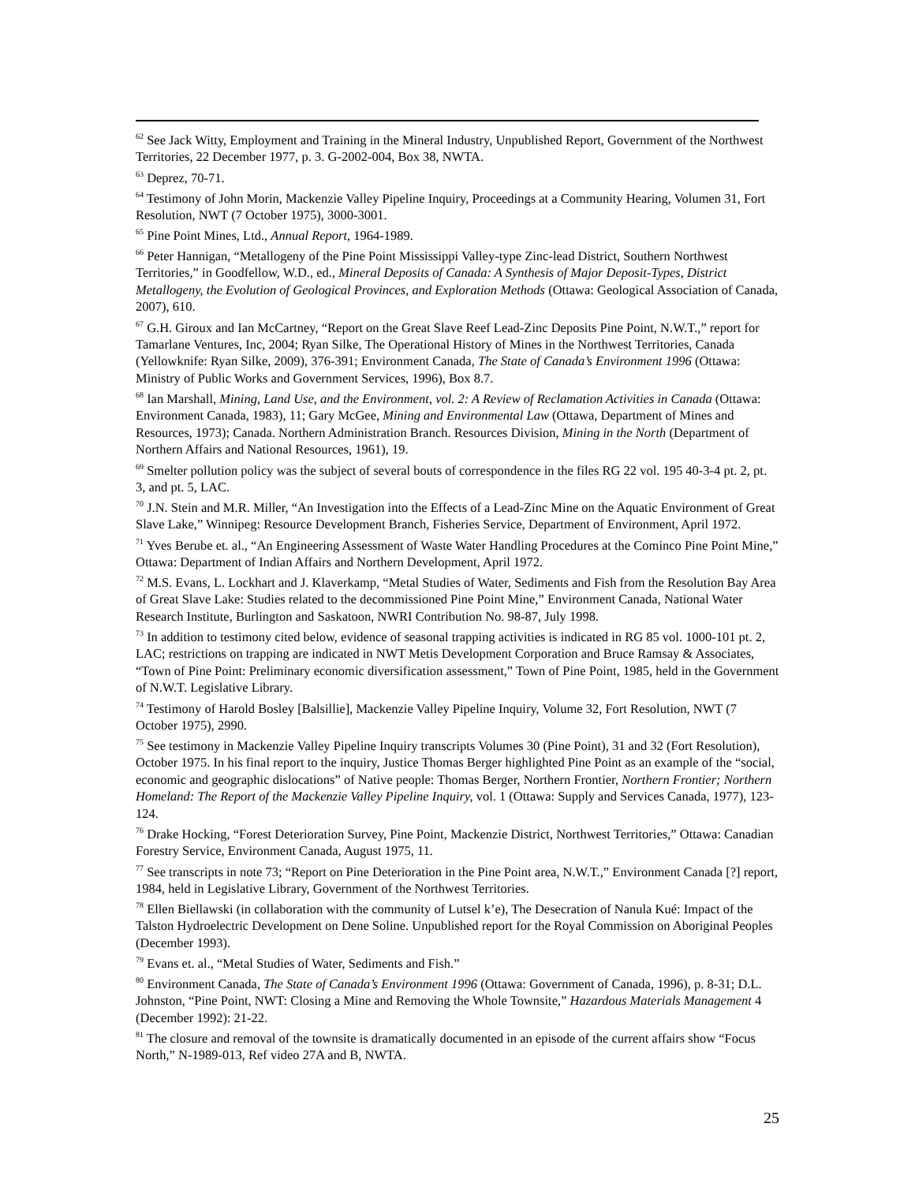<sup>62</sup> See Jack Witty, Employment and Training in the Mineral Industry, Unpublished Report, Government of the Northwest Territories, 22 December 1977, p. 3. G-2002-004, Box 38, NWTA.
<sup>63</sup> Deprez, 70-71.
<sup>64</sup> Testimony of John Morin, Mackenzie Valley Pipeline Inquiry, Proceedings at a Community Hearing, Volumen 31, Fort Resolution, NWT (7 October 1975), 3000-3001.
<sup>65</sup> Pine Point Mines, Ltd., Annual Report, 1964-1989.
<sup>66</sup> Peter Hannigan, “Metallogeny of the Pine Point Mississippi Valley-type Zinc-lead District, Southern Northwest Territories,” in Goodfellow, W.D., ed., Mineral Deposits of Canada: A Synthesis of Major Deposit-Types, District Metallogeny, the Evolution of Geological Provinces, and Exploration Methods (Ottawa: Geological Association of Canada, 2007), 610.
<sup>67</sup> G.H. Giroux and Ian McCartney, “Report on the Great Slave Reef Lead-Zinc Deposits Pine Point, N.W.T.,” report for Tamarlane Ventures, Inc, 2004; Ryan Silke, The Operational History of Mines in the Northwest Territories, Canada (Yellowknife: Ryan Silke, 2009), 376-391; Environment Canada, The State of Canada’s Environment 1996 (Ottawa: Ministry of Public Works and Government Services, 1996), Box 8.7.
<sup>68</sup> Ian Marshall, Mining, Land Use, and the Environment, vol. 2: A Review of Reclamation Activities in Canada (Ottawa: Environment Canada, 1983), 11; Gary McGee, Mining and Environmental Law (Ottawa, Department of Mines and Resources, 1973); Canada. Northern Administration Branch. Resources Division, Mining in the North (Department of Northern Affairs and National Resources, 1961), 19.
<sup>69</sup> Smelter pollution policy was the subject of several bouts of correspondence in the files RG 22 vol. 195 40-3-4 pt. 2, pt. 3, and pt. 5, LAC.
<sup>70</sup> J.N. Stein and M.R. Miller, “An Investigation into the Effects of a Lead-Zinc Mine on the Aquatic Environment of Great Slave Lake,” Winnipeg: Resource Development Branch, Fisheries Service, Department of Environment, April 1972.
<sup>71</sup> Yves Berube et. al., “An Engineering Assessment of Waste Water Handling Procedures at the Cominco Pine Point Mine,” Ottawa: Department of Indian Affairs and Northern Development, April 1972.
<sup>72</sup> M.S. Evans, L. Lockhart and J. Klaverkamp, “Metal Studies of Water, Sediments and Fish from the Resolution Bay Area of Great Slave Lake: Studies related to the decommissioned Pine Point Mine,” Environment Canada, National Water Research Institute, Burlington and Saskatoon, NWRI Contribution No. 98-87, July 1998.
<sup>73</sup> In addition to testimony cited below, evidence of seasonal trapping activities is indicated in RG 85 vol. 1000-101 pt. 2, LAC; restrictions on trapping are indicated in NWT Metis Development Corporation and Bruce Ramsay & Associates, “Town of Pine Point: Preliminary economic diversification assessment,” Town of Pine Point, 1985, held in the Government of N.W.T. Legislative Library.
<sup>74</sup> Testimony of Harold Bosley [Balsillie], Mackenzie Valley Pipeline Inquiry, Volume 32, Fort Resolution, NWT (7 October 1975), 2990.
<sup>75</sup> See testimony in Mackenzie Valley Pipeline Inquiry transcripts Volumes 30 (Pine Point), 31 and 32 (Fort Resolution), October 1975. In his final report to the inquiry, Justice Thomas Berger highlighted Pine Point as an example of the “social, economic and geographic dislocations” of Native people: Thomas Berger, Northern Frontier, Northern Frontier; Northern Homeland: The Report of the Mackenzie Valley Pipeline Inquiry, vol. 1 (Ottawa: Supply and Services Canada, 1977), 123-124.
<sup>76</sup> Drake Hocking, “Forest Deterioration Survey, Pine Point, Mackenzie District, Northwest Territories,” Ottawa: Canadian Forestry Service, Environment Canada, August 1975, 11.
<sup>77</sup> See transcripts in note 73; “Report on Pine Deterioration in the Pine Point area, N.W.T.,” Environment Canada [?] report, 1984, held in Legislative Library, Government of the Northwest Territories.
<sup>78</sup> Ellen Biellawski (in collaboration with the community of Lutsel k’e), The Desecration of Nanula Kué: Impact of the Talston Hydroelectric Development on Dene Soline. Unpublished report for the Royal Commission on Aboriginal Peoples (December 1993).
<sup>79</sup> Evans et. al., “Metal Studies of Water, Sediments and Fish.”
<sup>80</sup> Environment Canada, The State of Canada’s Environment 1996 (Ottawa: Government of Canada, 1996), p. 8-31; D.L. Johnston, “Pine Point, NWT: Closing a Mine and Removing the Whole Townsite,” Hazardous Materials Management 4 (December 1992): 21-22.
<sup>81</sup> The closure and removal of the townsite is dramatically documented in an episode of the current affairs show “Focus North,” N-1989-013, Ref video 27A and B, NWTA.
25